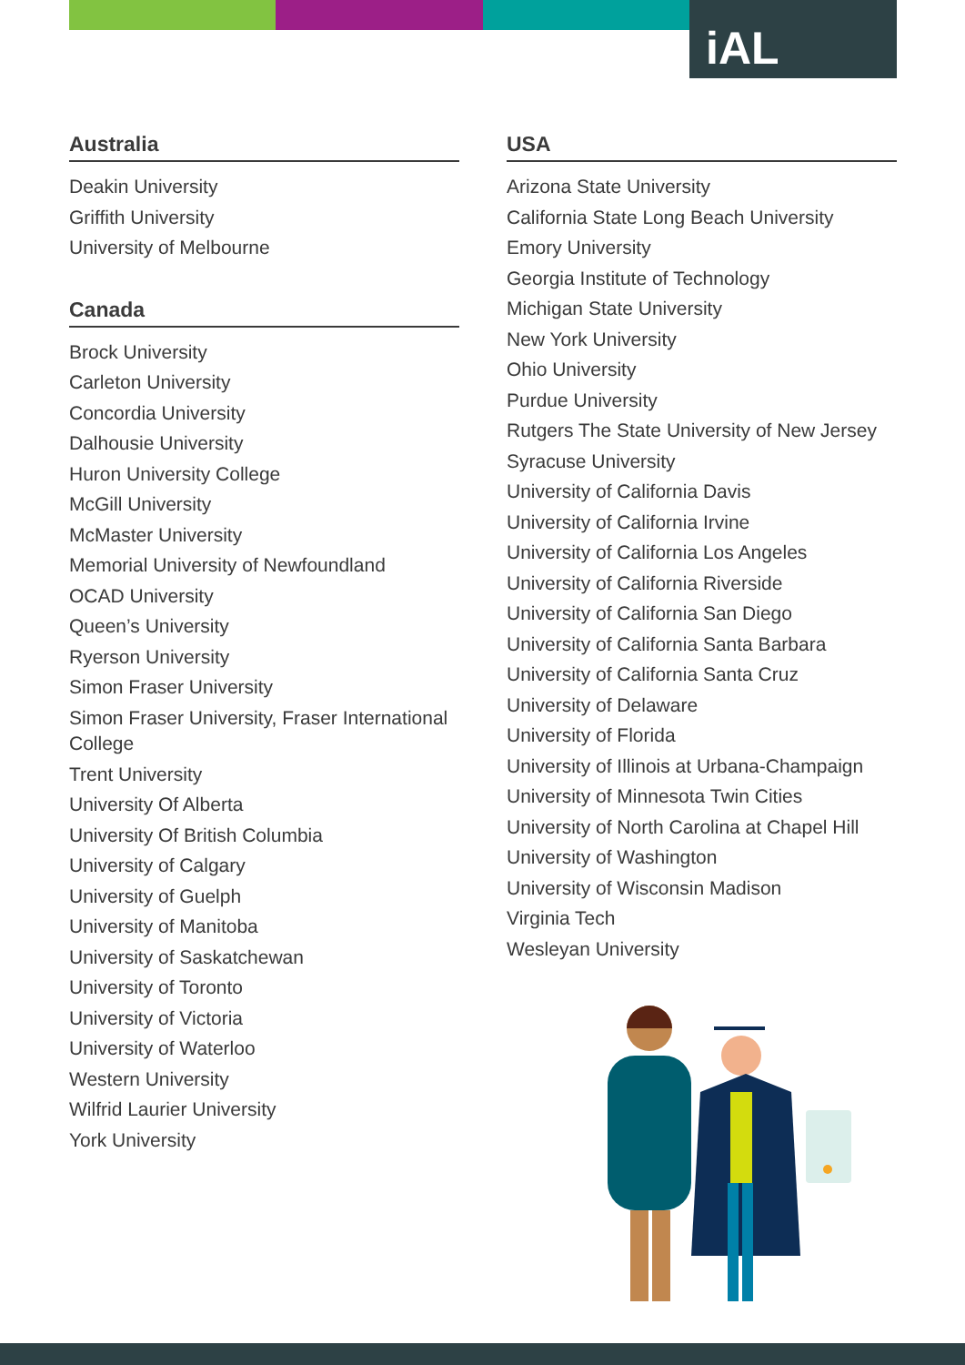iAL
Australia
Deakin University
Griffith University
University of Melbourne
Canada
Brock University
Carleton University
Concordia University
Dalhousie University
Huron University College
McGill University
McMaster University
Memorial University of Newfoundland
OCAD University
Queen’s University
Ryerson University
Simon Fraser University
Simon Fraser University, Fraser International College
Trent University
University Of Alberta
University Of British Columbia
University of Calgary
University of Guelph
University of Manitoba
University of Saskatchewan
University of Toronto
University of Victoria
University of Waterloo
Western University
Wilfrid Laurier University
York University
USA
Arizona State University
California State Long Beach University
Emory University
Georgia Institute of Technology
Michigan State University
New York University
Ohio University
Purdue University
Rutgers The State University of New Jersey
Syracuse University
University of California Davis
University of California Irvine
University of California Los Angeles
University of California Riverside
University of California San Diego
University of California Santa Barbara
University of California Santa Cruz
University of Delaware
University of Florida
University of Illinois at Urbana-Champaign
University of Minnesota Twin Cities
University of North Carolina at Chapel Hill
University of Washington
University of Wisconsin Madison
Virginia Tech
Wesleyan University